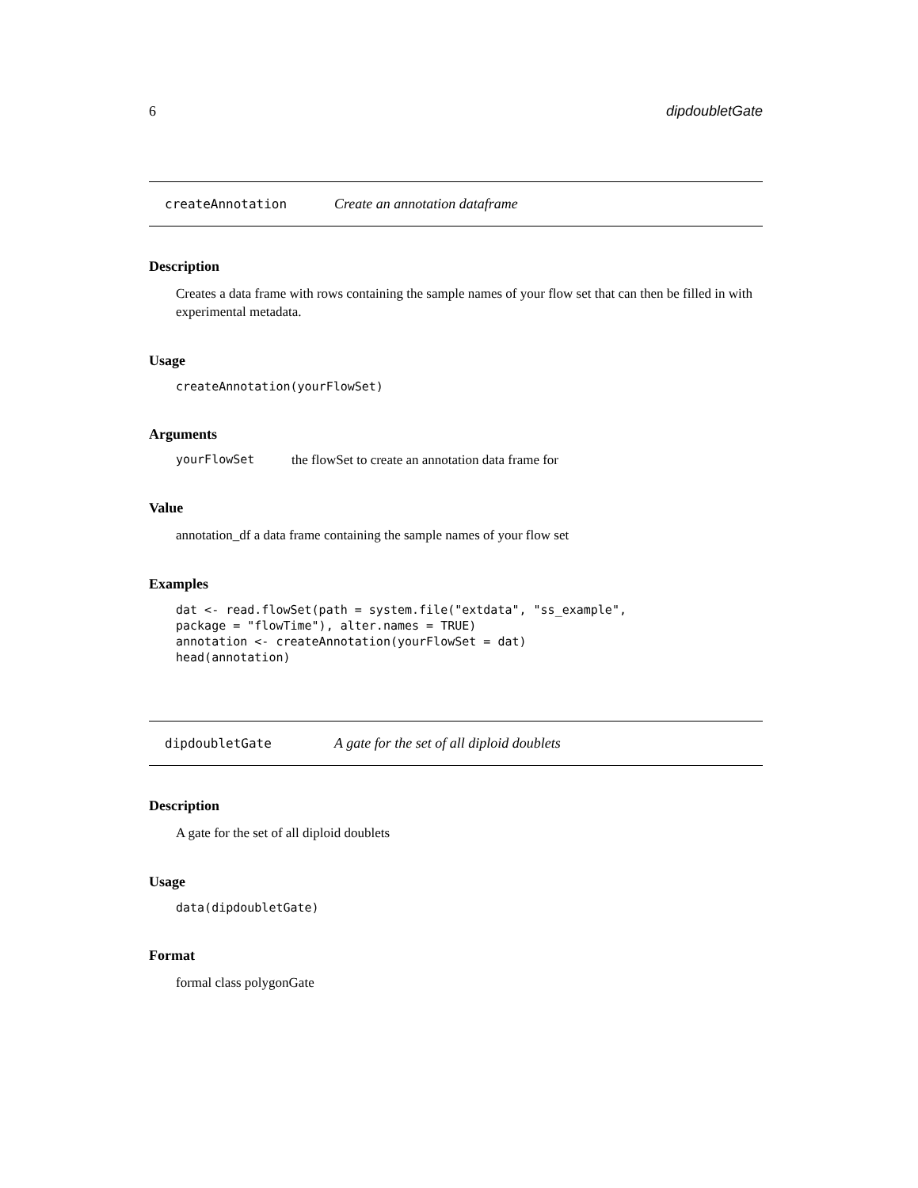6 dipdoubletGate
createAnnotation Create an annotation dataframe
Description
Creates a data frame with rows containing the sample names of your flow set that can then be filled in with experimental metadata.
Usage
createAnnotation(yourFlowSet)
Arguments
yourFlowSet the flowSet to create an annotation data frame for
Value
annotation_df a data frame containing the sample names of your flow set
Examples
dat <- read.flowSet(path = system.file("extdata", "ss_example", package = "flowTime"), alter.names = TRUE) annotation <- createAnnotation(yourFlowSet = dat) head(annotation)
dipdoubletGate A gate for the set of all diploid doublets
Description
A gate for the set of all diploid doublets
Usage
data(dipdoubletGate)
Format
formal class polygonGate